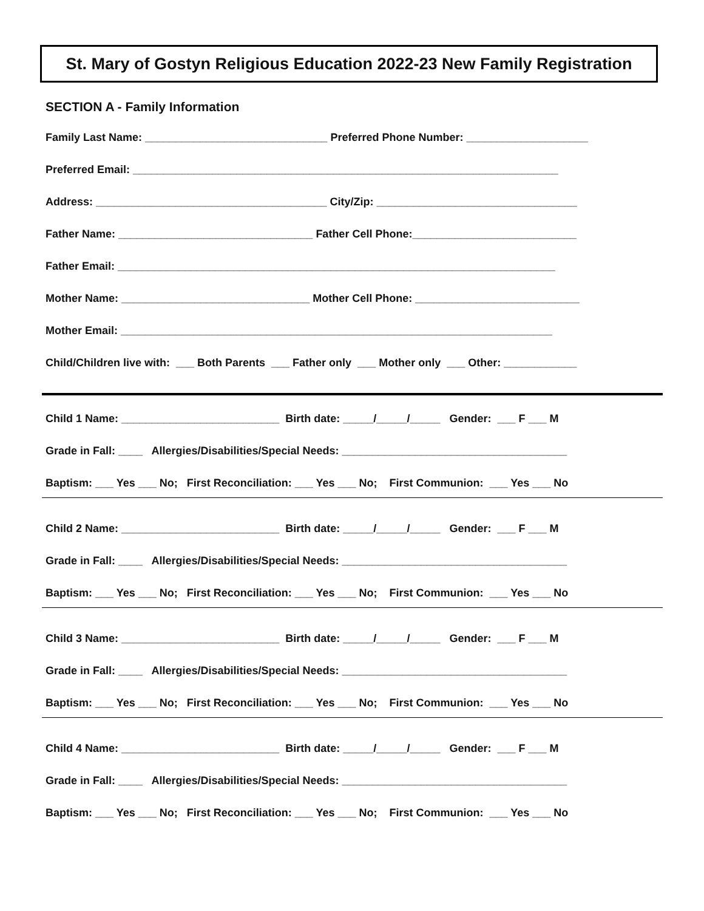St. Mary of Gostyn Religious Education 2022-23 New Family Registration
SECTION A - Family Information
Family Last Name: ______________________________ Preferred Phone Number: ____________________
Preferred Email: ______________________________________________________________________
Address: ______________________________________ City/Zip: _________________________________
Father Name: ________________________________ Father Cell Phone:___________________________
Father Email: ________________________________________________________________________
Mother Name: _______________________________ Mother Cell Phone: ___________________________
Mother Email: _______________________________________________________________________
Child/Children live with: ___ Both Parents ___ Father only ___ Mother only ___ Other: ____________
Child 1 Name: __________________________ Birth date: _____/_____/_____ Gender: ___ F ___ M
Grade in Fall: ____ Allergies/Disabilities/Special Needs: _____________________________________
Baptism: ___ Yes ___ No; First Reconciliation: ___ Yes ___ No; First Communion: ___ Yes ___ No
Child 2 Name: __________________________ Birth date: _____/_____/_____ Gender: ___ F ___ M
Grade in Fall: ____ Allergies/Disabilities/Special Needs: _____________________________________
Baptism: ___ Yes ___ No; First Reconciliation: ___ Yes ___ No; First Communion: ___ Yes ___ No
Child 3 Name: __________________________ Birth date: _____/_____/_____ Gender: ___ F ___ M
Grade in Fall: ____ Allergies/Disabilities/Special Needs: _____________________________________
Baptism: ___ Yes ___ No; First Reconciliation: ___ Yes ___ No; First Communion: ___ Yes ___ No
Child 4 Name: __________________________ Birth date: _____/_____/_____ Gender: ___ F ___ M
Grade in Fall: ____ Allergies/Disabilities/Special Needs: _____________________________________
Baptism: ___ Yes ___ No; First Reconciliation: ___ Yes ___ No; First Communion: ___ Yes ___ No